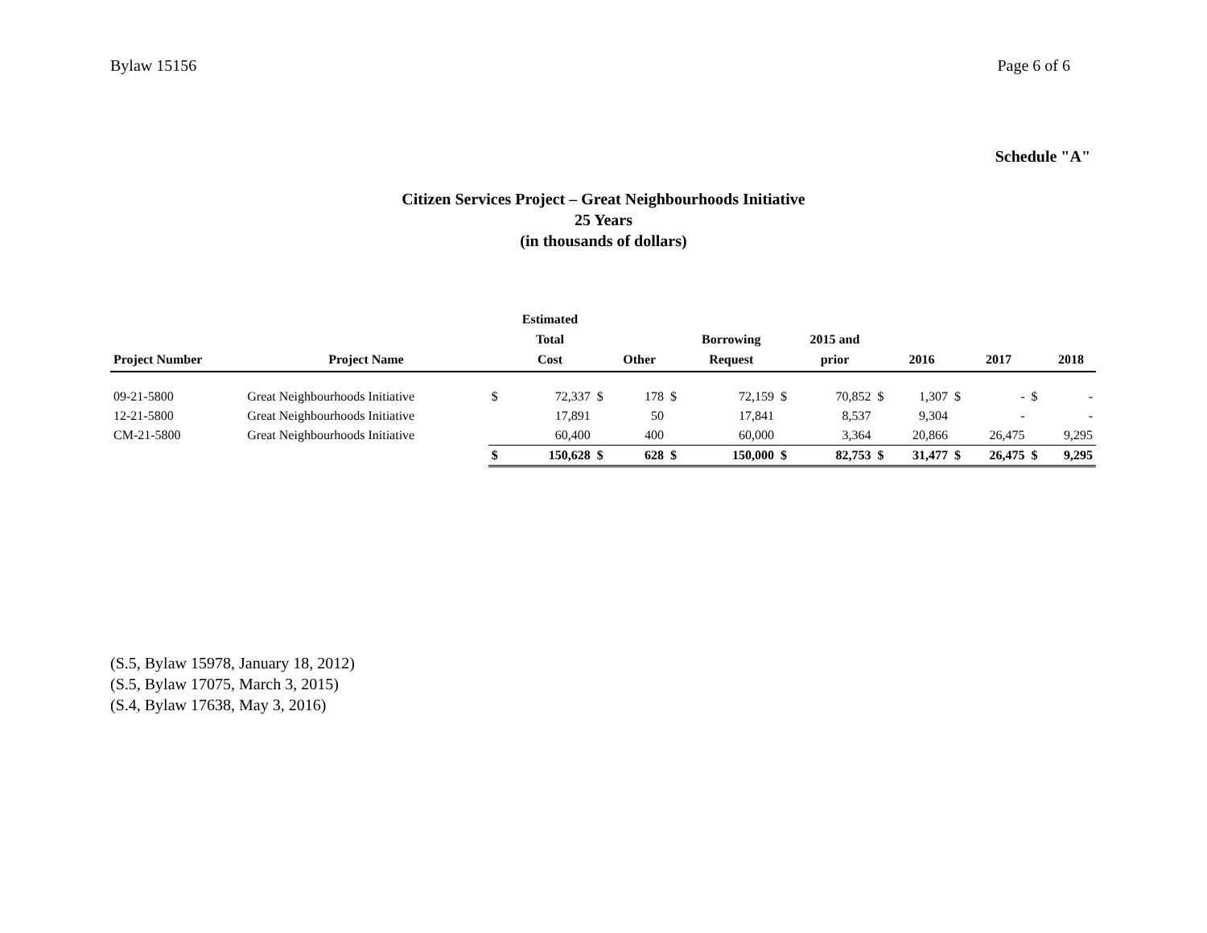Bylaw 15156 Page 6 of 6
Schedule "A"
Citizen Services Project – Great Neighbourhoods Initiative
25 Years
(in thousands of dollars)
| Project Number | Project Name | | Estimated Total Cost | | Other | | Borrowing Request | | 2015 and prior | | 2016 | | 2017 | | 2018 |
| --- | --- | --- | --- | --- | --- | --- | --- | --- | --- | --- | --- | --- | --- | --- | --- |
| 09-21-5800 | Great Neighbourhoods Initiative | $ | 72,337 | $ | 178 | $ | 72,159 | $ | 70,852 | $ | 1,307 | $ | - | $ | - |
| 12-21-5800 | Great Neighbourhoods Initiative | | 17,891 | | 50 | | 17,841 | | 8,537 | | 9,304 | | - | | - |
| CM-21-5800 | Great Neighbourhoods Initiative | | 60,400 | | 400 | | 60,000 | | 3,364 | | 20,866 | | 26,475 | | 9,295 |
| | | $ | 150,628 | $ | 628 | $ | 150,000 | $ | 82,753 | $ | 31,477 | $ | 26,475 | $ | 9,295 |
(S.5, Bylaw 15978, January 18, 2012)
(S.5, Bylaw 17075, March 3, 2015)
(S.4, Bylaw 17638, May 3, 2016)